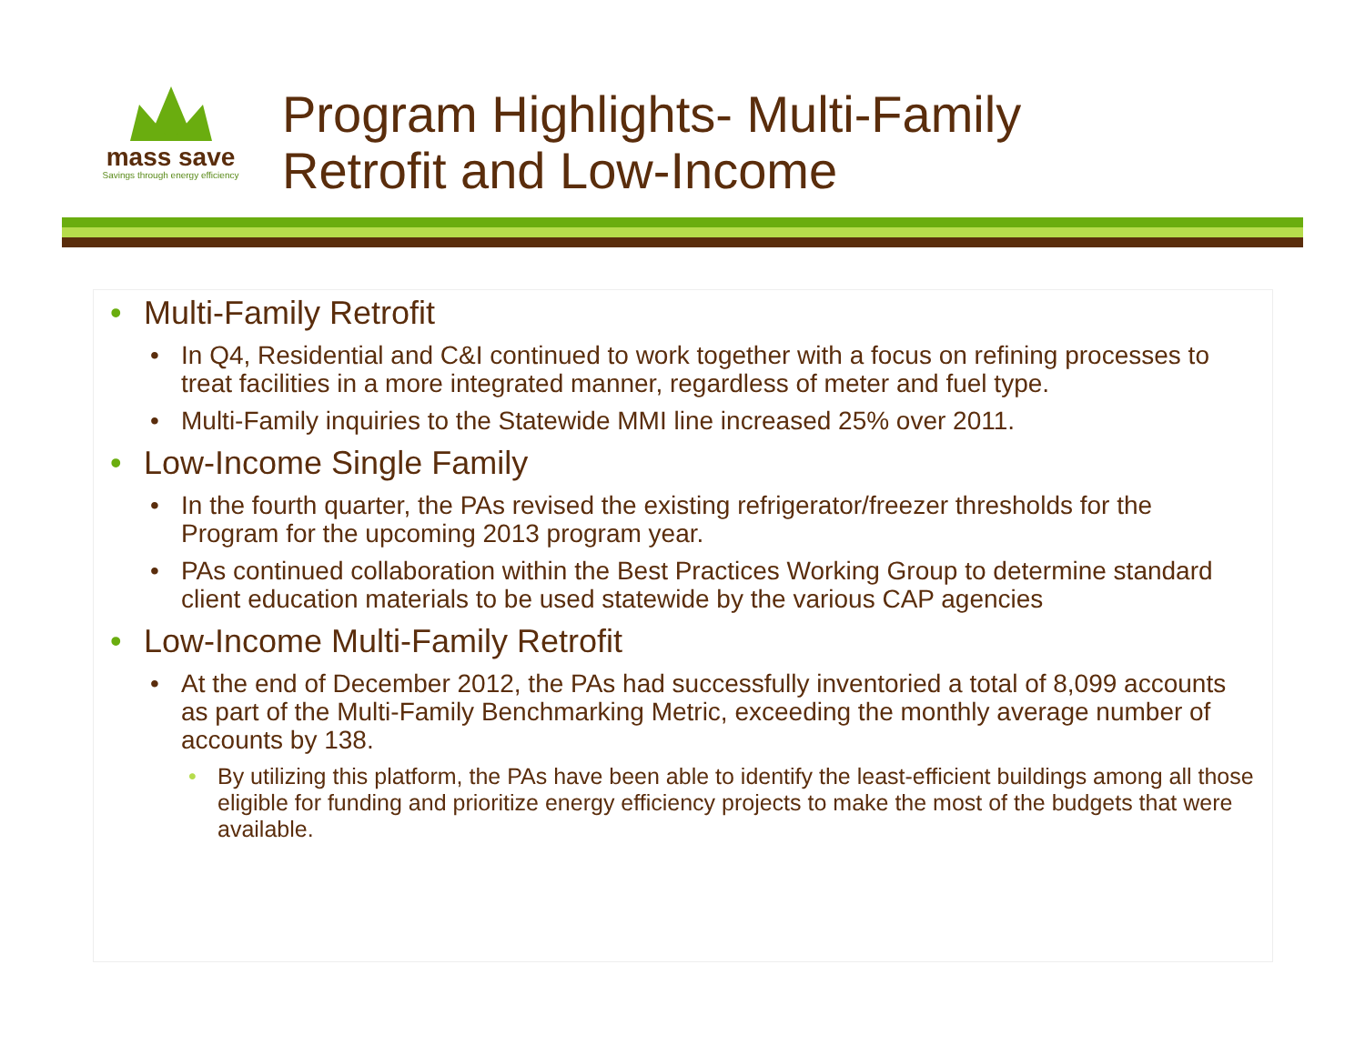mass save
Savings through energy efficiency
Program Highlights- Multi-Family
Retrofit and Low-Income
• Multi-Family Retrofit
• In Q4, Residential and C&I continued to work together with a focus on refining processes to treat facilities in a more integrated manner, regardless of meter and fuel type.
• Multi-Family inquiries to the Statewide MMI line increased 25% over 2011.
• Low-Income Single Family
• In the fourth quarter, the PAs revised the existing refrigerator/freezer thresholds for the Program for the upcoming 2013 program year.
• PAs continued collaboration within the Best Practices Working Group to determine standard client education materials to be used statewide by the various CAP agencies
• Low-Income Multi-Family Retrofit
• At the end of December 2012, the PAs had successfully inventoried a total of 8,099 accounts as part of the Multi-Family Benchmarking Metric, exceeding the monthly average number of accounts by 138.
• By utilizing this platform, the PAs have been able to identify the least-efficient buildings among all those eligible for funding and prioritize energy efficiency projects to make the most of the budgets that were available.